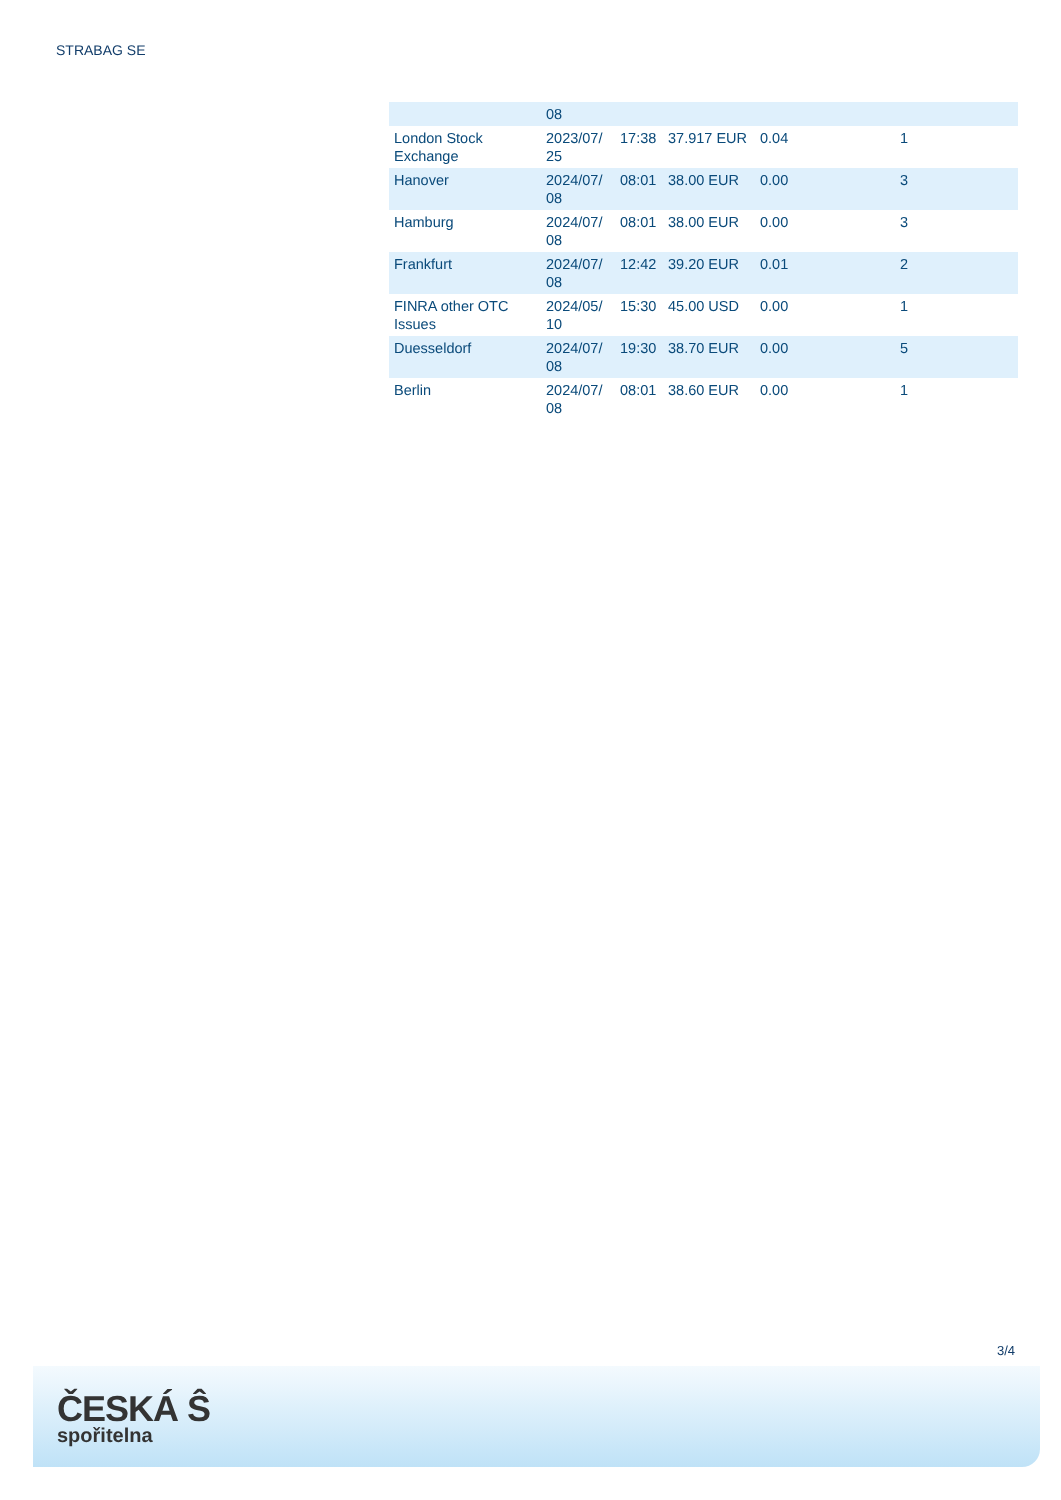STRABAG SE
| | 08 | | | | |
| London Stock Exchange | 2023/07/ 25 | 17:38 | 37.917 EUR | 0.04 | 1 |
| Hanover | 2024/07/ 08 | 08:01 | 38.00 EUR | 0.00 | 3 |
| Hamburg | 2024/07/ 08 | 08:01 | 38.00 EUR | 0.00 | 3 |
| Frankfurt | 2024/07/ 08 | 12:42 | 39.20 EUR | 0.01 | 2 |
| FINRA other OTC Issues | 2024/05/ 10 | 15:30 | 45.00 USD | 0.00 | 1 |
| Duesseldorf | 2024/07/ 08 | 19:30 | 38.70 EUR | 0.00 | 5 |
| Berlin | 2024/07/ 08 | 08:01 | 38.60 EUR | 0.00 | 1 |
3/4
ČESKÁ Ŝ
spořitelna